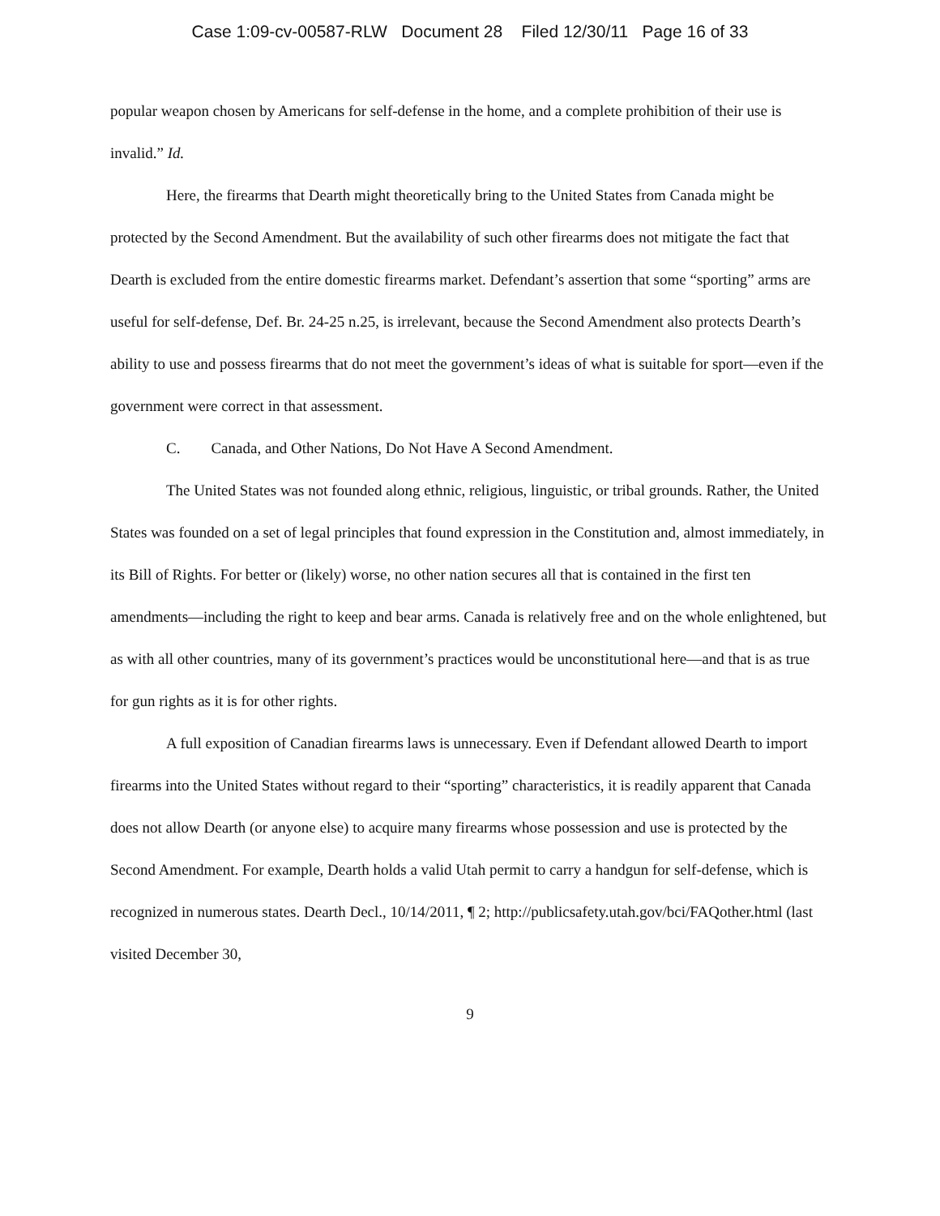Case 1:09-cv-00587-RLW Document 28 Filed 12/30/11 Page 16 of 33
popular weapon chosen by Americans for self-defense in the home, and a complete prohibition of their use is invalid.” Id.
Here, the firearms that Dearth might theoretically bring to the United States from Canada might be protected by the Second Amendment. But the availability of such other firearms does not mitigate the fact that Dearth is excluded from the entire domestic firearms market. Defendant’s assertion that some “sporting” arms are useful for self-defense, Def. Br. 24-25 n.25, is irrelevant, because the Second Amendment also protects Dearth’s ability to use and possess firearms that do not meet the government’s ideas of what is suitable for sport—even if the government were correct in that assessment.
C. Canada, and Other Nations, Do Not Have A Second Amendment.
The United States was not founded along ethnic, religious, linguistic, or tribal grounds. Rather, the United States was founded on a set of legal principles that found expression in the Constitution and, almost immediately, in its Bill of Rights. For better or (likely) worse, no other nation secures all that is contained in the first ten amendments—including the right to keep and bear arms. Canada is relatively free and on the whole enlightened, but as with all other countries, many of its government’s practices would be unconstitutional here—and that is as true for gun rights as it is for other rights.
A full exposition of Canadian firearms laws is unnecessary. Even if Defendant allowed Dearth to import firearms into the United States without regard to their “sporting” characteristics, it is readily apparent that Canada does not allow Dearth (or anyone else) to acquire many firearms whose possession and use is protected by the Second Amendment. For example, Dearth holds a valid Utah permit to carry a handgun for self-defense, which is recognized in numerous states. Dearth Decl., 10/14/2011, ¶ 2; http://publicsafety.utah.gov/bci/FAQother.html (last visited December 30,
9